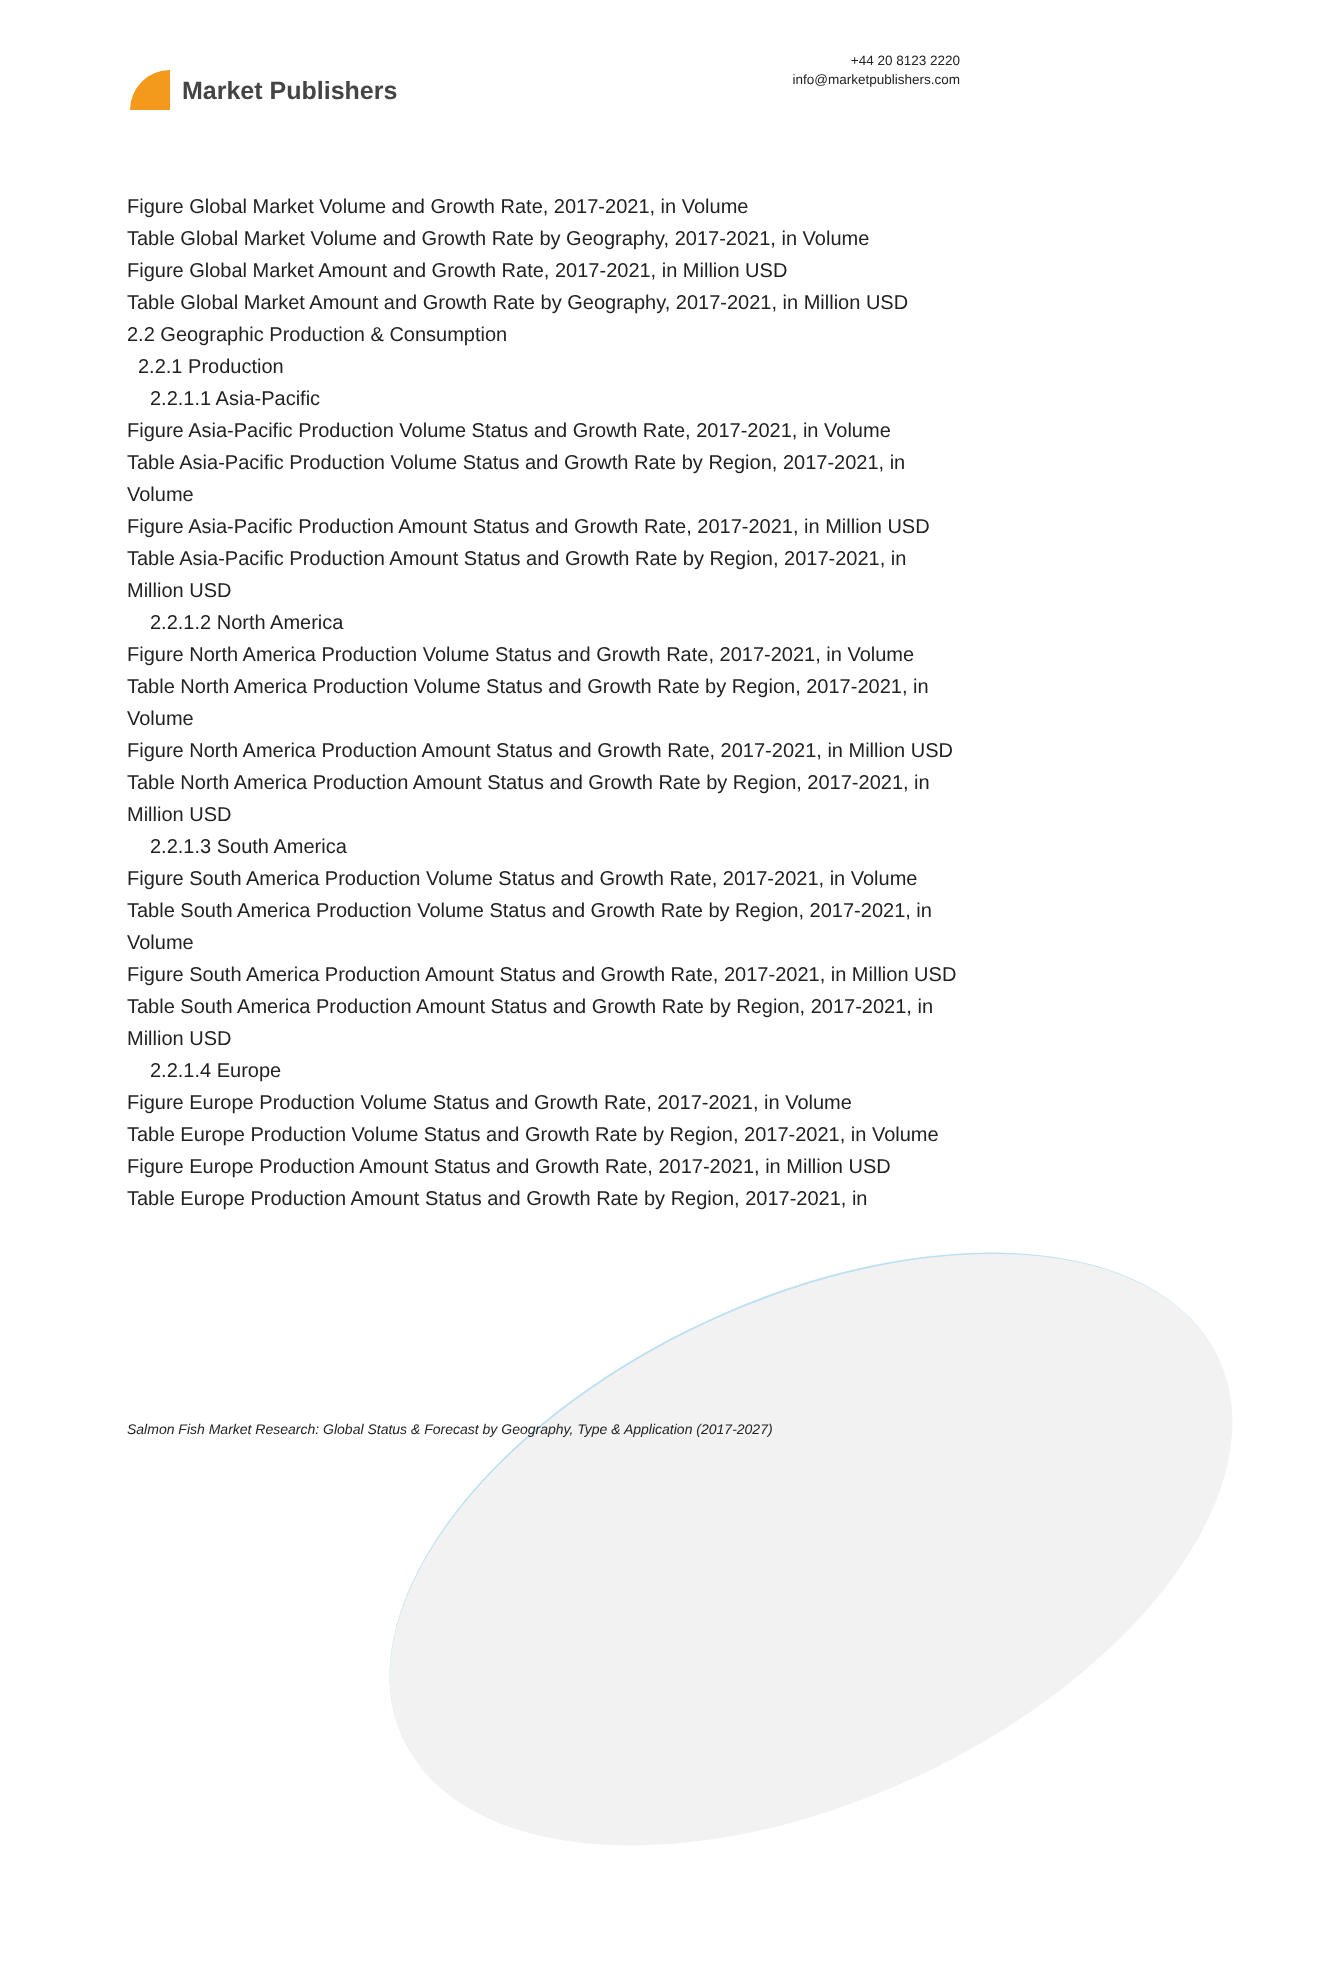Market Publishers
+44 20 8123 2220
info@marketpublishers.com
Figure Global Market Volume and Growth Rate, 2017-2021, in Volume
Table Global Market Volume and Growth Rate by Geography, 2017-2021, in Volume
Figure Global Market Amount and Growth Rate, 2017-2021, in Million USD
Table Global Market Amount and Growth Rate by Geography, 2017-2021, in Million USD
2.2 Geographic Production & Consumption
2.2.1 Production
2.2.1.1 Asia-Pacific
Figure Asia-Pacific Production Volume Status and Growth Rate, 2017-2021, in Volume
Table Asia-Pacific Production Volume Status and Growth Rate by Region, 2017-2021, in Volume
Figure Asia-Pacific Production Amount Status and Growth Rate, 2017-2021, in Million USD
Table Asia-Pacific Production Amount Status and Growth Rate by Region, 2017-2021, in Million USD
2.2.1.2 North America
Figure North America Production Volume Status and Growth Rate, 2017-2021, in Volume
Table North America Production Volume Status and Growth Rate by Region, 2017-2021, in Volume
Figure North America Production Amount Status and Growth Rate, 2017-2021, in Million USD
Table North America Production Amount Status and Growth Rate by Region, 2017-2021, in Million USD
2.2.1.3 South America
Figure South America Production Volume Status and Growth Rate, 2017-2021, in Volume
Table South America Production Volume Status and Growth Rate by Region, 2017-2021, in Volume
Figure South America Production Amount Status and Growth Rate, 2017-2021, in Million USD
Table South America Production Amount Status and Growth Rate by Region, 2017-2021, in Million USD
2.2.1.4 Europe
Figure Europe Production Volume Status and Growth Rate, 2017-2021, in Volume
Table Europe Production Volume Status and Growth Rate by Region, 2017-2021, in Volume
Figure Europe Production Amount Status and Growth Rate, 2017-2021, in Million USD
Table Europe Production Amount Status and Growth Rate by Region, 2017-2021, in
Salmon Fish Market Research: Global Status & Forecast by Geography, Type & Application (2017-2027)